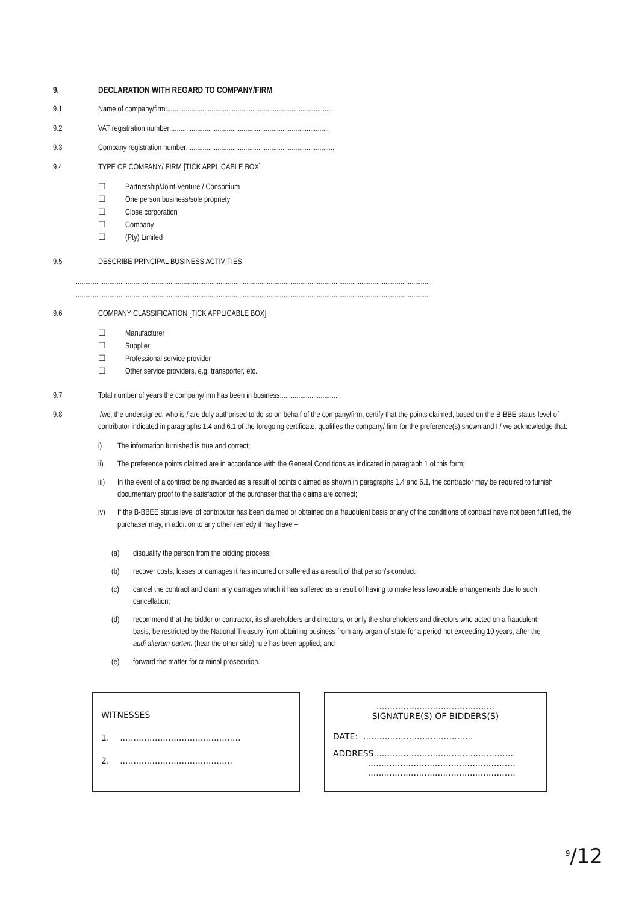9. DECLARATION WITH REGARD TO COMPANY/FIRM
9.1 Name of company/firm:.........................................................................................
9.2 VAT registration number:.....................................................................................
9.3 Company registration number:...............................................................................
9.4 TYPE OF COMPANY/ FIRM [TICK APPLICABLE BOX]
☐ Partnership/Joint Venture / Consortium
☐ One person business/sole propriety
☐ Close corporation
☐ Company
☐ (Pty) Limited
9.5 DESCRIBE PRINCIPAL BUSINESS ACTIVITIES
...............................................................................................................................................................................................
...............................................................................................................................................................................................
9.6 COMPANY CLASSIFICATION [TICK APPLICABLE BOX]
☐ Manufacturer
☐ Supplier
☐ Professional service provider
☐ Other service providers, e.g. transporter, etc.
9.7 Total number of years the company/firm has been in business:................................
9.8 I/we, the undersigned, who is / are duly authorised to do so on behalf of the company/firm, certify that the points claimed, based on the B-BBE status level of contributor indicated in paragraphs 1.4 and 6.1 of the foregoing certificate, qualifies the company/ firm for the preference(s) shown and I / we acknowledge that:
i) The information furnished is true and correct;
ii) The preference points claimed are in accordance with the General Conditions as indicated in paragraph 1 of this form;
iii) In the event of a contract being awarded as a result of points claimed as shown in paragraphs 1.4 and 6.1, the contractor may be required to furnish documentary proof to the satisfaction of the purchaser that the claims are correct;
iv) If the B-BBEE status level of contributor has been claimed or obtained on a fraudulent basis or any of the conditions of contract have not been fulfilled, the purchaser may, in addition to any other remedy it may have –
(a) disqualify the person from the bidding process;
(b) recover costs, losses or damages it has incurred or suffered as a result of that person's conduct;
(c) cancel the contract and claim any damages which it has suffered as a result of having to make less favourable arrangements due to such cancellation;
(d) recommend that the bidder or contractor, its shareholders and directors, or only the shareholders and directors who acted on a fraudulent basis, be restricted by the National Treasury from obtaining business from any organ of state for a period not exceeding 10 years, after the audi alteram partem (hear the other side) rule has been applied; and
(e) forward the matter for criminal prosecution.
WITNESSES
1. .............................................
2. ..........................................
............................................
SIGNATURE(S) OF BIDDERS(S)
DATE: .........................................
ADDRESS....................................................
.......................................................
.......................................................
<sup>9</sup>/12